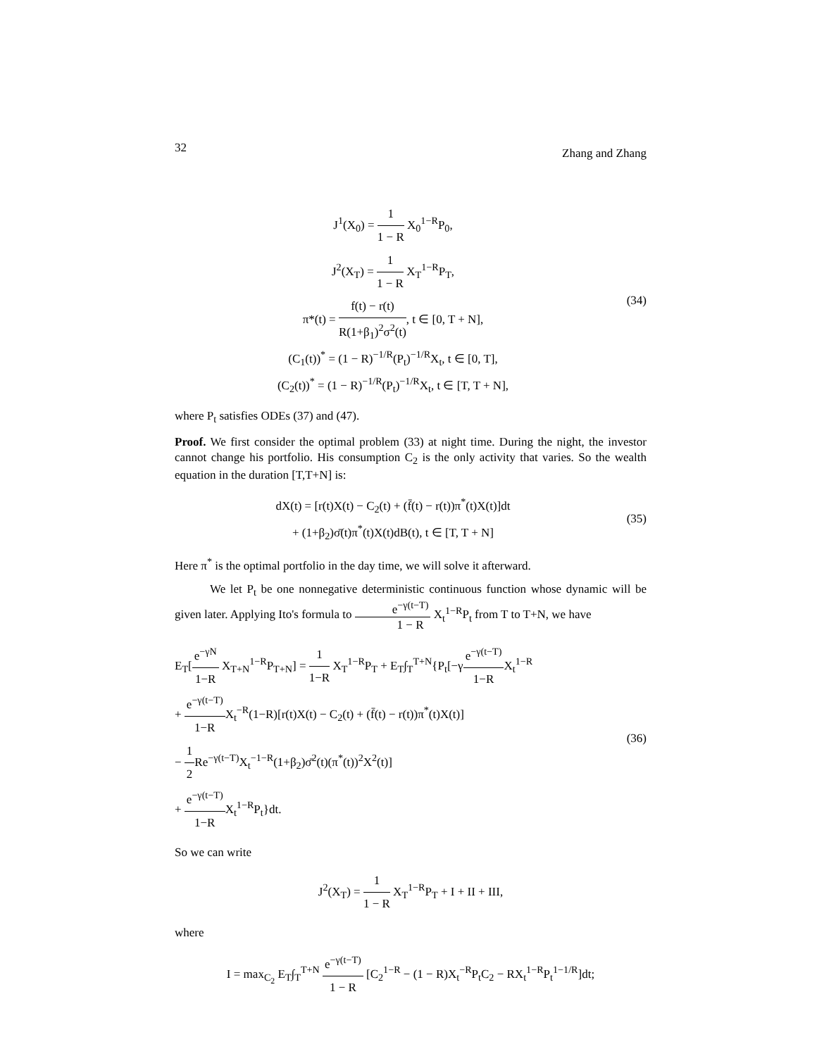32 Zhang and Zhang
J<sup>1</sup>(X<sub>0</sub>) = 1 1 − R X<sub>0</sub><sup>1−R</sup>P<sub>0</sub>,
J<sup>2</sup>(X<sub>T</sub>) = 1 1 − R X<sub>T</sub><sup>1−R</sup>P<sub>T</sub>,
π*(t) = f(t) − r(t) R(1+β<sub>1</sub>)<sup>2</sup>σ<sup>2</sup>(t), t ∈ [0, T + N],
(C<sub>1</sub>(t))<sup>*</sup> = (1 − R)<sup>−1/R</sup>(P<sub>t</sub>)<sup>−1/R</sup>X<sub>t</sub>, t ∈ [0, T],
(C<sub>2</sub>(t))<sup>*</sup> = (1 − R)<sup>−1/R</sup>(P<sub>t</sub>)<sup>−1/R</sup>X<sub>t</sub>, t ∈ [T, T + N],
(34)
where P<sub>t</sub> satisfies ODEs (37) and (47).
Proof. We first consider the optimal problem (33) at night time. During the night, the investor cannot change his portfolio. His consumption C<sub>2</sub> is the only activity that varies. So the wealth equation in the duration [T,T+N] is:
dX(t) = [r(t)X(t) − C<sub>2</sub>(t) + (f̄(t) − r(t))π<sup>*</sup>(t)X(t)]dt
+ (1+β<sub>2</sub>)σ̄(t)π<sup>*</sup>(t)X(t)dB(t), t ∈ [T, T + N]
(35)
Here π<sup>*</sup> is the optimal portfolio in the day time, we will solve it afterward.
We let P<sub>t</sub> be one nonnegative deterministic continuous function whose dynamic will be given later. Applying Ito's formula to e<sup>−γ(t−T)</sup> 1 − R X<sub>t</sub><sup>1−R</sup>P<sub>t</sub> from T to T+N, we have
E<sub>T</sub>[e<sup>−γN</sup> 1−R X<sub>T+N</sub><sup>1−R</sup>P<sub>T+N</sub>] = 1 1−R X<sub>T</sub><sup>1−R</sup>P<sub>T</sub> + E<sub>T</sub>∫<sub>T</sub><sup>T+N</sup>{P<sub>t</sub>[−γe<sup>−γ(t−T)</sup> 1−RX<sub>t</sub><sup>1−R</sup>
+ e<sup>−γ(t−T)</sup> 1−RX<sub>t</sub><sup>−R</sup>(1−R)[r(t)X(t) − C<sub>2</sub>(t) + (f̄(t) − r(t))π<sup>*</sup>(t)X(t)]
− 1 2 Re<sup>−γ(t−T)</sup>X<sub>t</sub><sup>−1−R</sup>(1+β<sub>2</sub>)σ̄<sup>2</sup>(t)(π<sup>*</sup>(t))<sup>2</sup>X<sup>2</sup>(t)]
+ e<sup>−γ(t−T)</sup> 1−RX<sub>t</sub><sup>1−R</sup>P<sub>t</sub>}dt.
(36)
So we can write
J<sup>2</sup>(X<sub>T</sub>) = 1 1 − R X<sub>T</sub><sup>1−R</sup>P<sub>T</sub> + I + II + III,
where
I = max<sub>C<sub>2</sub></sub> E<sub>T</sub>∫<sub>T</sub><sup>T+N</sup> e<sup>−γ(t−T)</sup> 1 − R [C<sub>2</sub><sup>1−R</sup> − (1 − R)X<sub>t</sub><sup>−R</sup>P<sub>t</sub>C<sub>2</sub> − RX<sub>t</sub><sup>1−R</sup>P<sub>t</sub><sup>1−1/R</sup>]dt;